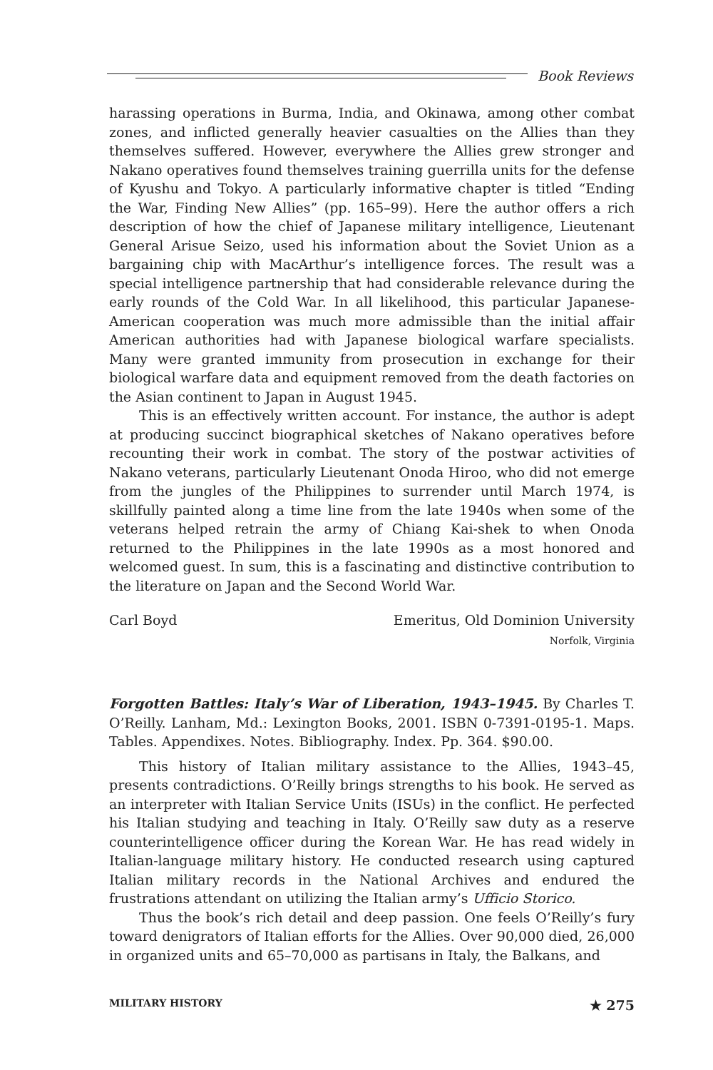Book Reviews
harassing operations in Burma, India, and Okinawa, among other combat zones, and inflicted generally heavier casualties on the Allies than they themselves suffered. However, everywhere the Allies grew stronger and Nakano operatives found themselves training guerrilla units for the defense of Kyushu and Tokyo. A particularly informative chapter is titled “Ending the War, Finding New Allies” (pp. 165–99). Here the author offers a rich description of how the chief of Japanese military intelligence, Lieutenant General Arisue Seizo, used his information about the Soviet Union as a bargaining chip with MacArthur’s intelligence forces. The result was a special intelligence partnership that had considerable relevance during the early rounds of the Cold War. In all likelihood, this particular Japanese-American cooperation was much more admissible than the initial affair American authorities had with Japanese biological warfare specialists. Many were granted immunity from prosecution in exchange for their biological warfare data and equipment removed from the death factories on the Asian continent to Japan in August 1945.
This is an effectively written account. For instance, the author is adept at producing succinct biographical sketches of Nakano operatives before recounting their work in combat. The story of the postwar activities of Nakano veterans, particularly Lieutenant Onoda Hiroo, who did not emerge from the jungles of the Philippines to surrender until March 1974, is skillfully painted along a time line from the late 1940s when some of the veterans helped retrain the army of Chiang Kai-shek to when Onoda returned to the Philippines in the late 1990s as a most honored and welcomed guest. In sum, this is a fascinating and distinctive contribution to the literature on Japan and the Second World War.
Carl Boyd Emeritus, Old Dominion University
Norfolk, Virginia
Forgotten Battles: Italy’s War of Liberation, 1943–1945. By Charles T. O’Reilly. Lanham, Md.: Lexington Books, 2001. ISBN 0-7391-0195-1. Maps. Tables. Appendixes. Notes. Bibliography. Index. Pp. 364. $90.00.
This history of Italian military assistance to the Allies, 1943–45, presents contradictions. O’Reilly brings strengths to his book. He served as an interpreter with Italian Service Units (ISUs) in the conflict. He perfected his Italian studying and teaching in Italy. O’Reilly saw duty as a reserve counterintelligence officer during the Korean War. He has read widely in Italian-language military history. He conducted research using captured Italian military records in the National Archives and endured the frustrations attendant on utilizing the Italian army’s Ufficio Storico.
Thus the book’s rich detail and deep passion. One feels O’Reilly’s fury toward denigrators of Italian efforts for the Allies. Over 90,000 died, 26,000 in organized units and 65–70,000 as partisans in Italy, the Balkans, and
MILITARY HISTORY ★ 275